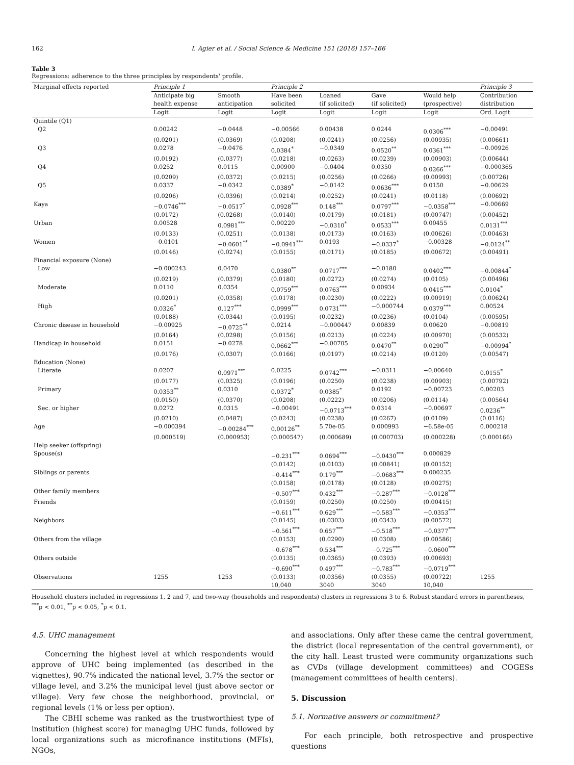162 I. Agier et al. / Social Science & Medicine 151 (2016) 157–166
Table 3
Regressions: adherence to the three principles by respondents' profile.
| Marginal effects reported | Principle 1 | | Principle 2 | | | | Principle 3 |
| | Anticipate big health expense | Smooth anticipation | Have been solicited | Loaned (if solicited) | Gave (if solicited) | Would help (prospective) | Contribution distribution |
| | Logit | Logit | Logit | Logit | Logit | Logit | Ord. Logit |
| Quintile (Q1) | | | | | | | |
| Q2 | 0.00242 | −0.0448 | −0.00566 | 0.00438 | 0.0244 | 0.0306<sup>***</sup> | −0.00491 |
| | (0.0201) | (0.0369) | (0.0208) | (0.0241) | (0.0256) | (0.00935) | (0.00661) |
| Q3 | 0.0278 | −0.0476 | 0.0384<sup>*</sup> | −0.0349 | 0.0520<sup>**</sup> | 0.0361<sup>***</sup> | −0.00926 |
| | (0.0192) | (0.0377) | (0.0218) | (0.0263) | (0.0239) | (0.00903) | (0.00644) |
| Q4 | 0.0252 | 0.0115 | 0.00900 | −0.0404 | 0.0350 | 0.0266<sup>***</sup> | −0.000365 |
| | (0.0209) | (0.0372) | (0.0215) | (0.0256) | (0.0266) | (0.00993) | (0.00726) |
| Q5 | 0.0337 | −0.0342 | 0.0389<sup>*</sup> | −0.0142 | 0.0636<sup>***</sup> | 0.0150 | −0.00629 |
| | (0.0206) | (0.0396) | (0.0214) | (0.0252) | (0.0241) | (0.0118) | (0.00692) |
| Kaya | −0.0746<sup>***</sup> | −0.0517<sup>*</sup> | 0.0928<sup>***</sup> | 0.148<sup>***</sup> | 0.0797<sup>***</sup> | −0.0358<sup>***</sup> | −0.00669 |
| | (0.0172) | (0.0268) | (0.0140) | (0.0179) | (0.0181) | (0.00747) | (0.00452) |
| Urban | 0.00528 | 0.0981<sup>***</sup> | 0.00220 | −0.0310<sup>*</sup> | 0.0533<sup>***</sup> | 0.00455 | 0.0131<sup>***</sup> |
| | (0.0133) | (0.0251) | (0.0138) | (0.0173) | (0.0163) | (0.00626) | (0.00463) |
| Women | −0.0101 | −0.0601<sup>**</sup> | −0.0941<sup>***</sup> | 0.0193 | −0.0337<sup>*</sup> | −0.00328 | −0.0124<sup>**</sup> |
| | (0.0146) | (0.0274) | (0.0155) | (0.0171) | (0.0185) | (0.00672) | (0.00491) |
| Financial exposure (None) | | | | | | | |
| Low | −0.000243 | 0.0470 | 0.0380<sup>**</sup> | 0.0717<sup>***</sup> | −0.0180 | 0.0402<sup>***</sup> | −0.00844<sup>*</sup> |
| | (0.0219) | (0.0379) | (0.0180) | (0.0272) | (0.0274) | (0.0105) | (0.00496) |
| Moderate | 0.0110 | 0.0354 | 0.0759<sup>***</sup> | 0.0763<sup>***</sup> | 0.00934 | 0.0415<sup>***</sup> | 0.0104<sup>*</sup> |
| | (0.0201) | (0.0358) | (0.0178) | (0.0230) | (0.0222) | (0.00919) | (0.00624) |
| High | 0.0326<sup>*</sup> | 0.127<sup>***</sup> | 0.0999<sup>***</sup> | 0.0731<sup>***</sup> | −0.000744 | 0.0379<sup>***</sup> | 0.00524 |
| | (0.0188) | (0.0344) | (0.0195) | (0.0232) | (0.0236) | (0.0104) | (0.00595) |
| Chronic disease in household | −0.00925 | −0.0725<sup>**</sup> | 0.0214 | −0.000447 | 0.00839 | 0.00620 | −0.00819 |
| | (0.0164) | (0.0298) | (0.0156) | (0.0213) | (0.0224) | (0.00970) | (0.00532) |
| Handicap in household | 0.0151 | −0.0278 | 0.0662<sup>***</sup> | −0.00705 | 0.0470<sup>**</sup> | 0.0290<sup>**</sup> | −0.00994<sup>*</sup> |
| | (0.0176) | (0.0307) | (0.0166) | (0.0197) | (0.0214) | (0.0120) | (0.00547) |
| Education (None) | | | | | | | |
| Literate | 0.0207 | 0.0971<sup>***</sup> | 0.0225 | 0.0742<sup>***</sup> | −0.0311 | −0.00640 | 0.0155<sup>*</sup> |
| | (0.0177) | (0.0325) | (0.0196) | (0.0250) | (0.0238) | (0.00903) | (0.00792) |
| Primary | 0.0353<sup>**</sup> | 0.0310 | 0.0372<sup>*</sup> | 0.0385<sup>*</sup> | 0.0192 | −0.00723 | 0.00203 |
| | (0.0150) | (0.0370) | (0.0208) | (0.0222) | (0.0206) | (0.0114) | (0.00564) |
| Sec. or higher | 0.0272 | 0.0315 | −0.00491 | −0.0713<sup>***</sup> | 0.0314 | −0.00697 | 0.0236<sup>**</sup> |
| | (0.0210) | (0.0487) | (0.0243) | (0.0238) | (0.0267) | (0.0109) | (0.0116) |
| Age | −0.000394 | −0.00284<sup>***</sup> | 0.00126<sup>**</sup> | 5.70e-05 | 0.000993 | −6.58e-05 | 0.000218 |
| | (0.000519) | (0.000953) | (0.000547) | (0.000689) | (0.000703) | (0.000228) | (0.000166) |
| Help seeker (offspring) | | | | | | | |
| Spouse(s) | | | −0.231<sup>***</sup> | 0.0694<sup>***</sup> | −0.0430<sup>***</sup> | 0.000829 | |
| | | | (0.0142) | (0.0103) | (0.00841) | (0.00152) | |
| Siblings or parents | | | −0.414<sup>***</sup> | 0.179<sup>***</sup> | −0.0683<sup>***</sup> | 0.000235 | |
| | | | (0.0158) | (0.0178) | (0.0128) | (0.00275) | |
| Other family members | | | −0.507<sup>***</sup> | 0.432<sup>***</sup> | −0.287<sup>***</sup> | −0.0128<sup>***</sup> | |
| Friends | | | (0.0159) | (0.0250) | (0.0250) | (0.00415) | |
| | | | −0.611<sup>***</sup> | 0.629<sup>***</sup> | −0.583<sup>***</sup> | −0.0353<sup>***</sup> | |
| Neighbors | | | (0.0145) | (0.0303) | (0.0343) | (0.00572) | |
| | | | −0.561<sup>***</sup> | 0.657<sup>***</sup> | −0.518<sup>***</sup> | −0.0377<sup>***</sup> | |
| Others from the village | | | (0.0153) | (0.0290) | (0.0308) | (0.00586) | |
| | | | −0.678<sup>***</sup> | 0.534<sup>***</sup> | −0.725<sup>***</sup> | −0.0600<sup>***</sup> | |
| Others outside | | | (0.0135) | (0.0365) | (0.0393) | (0.00693) | |
| | | | −0.690<sup>***</sup> | 0.497<sup>***</sup> | −0.783<sup>***</sup> | −0.0719<sup>***</sup> | |
| Observations | 1255 | 1253 | (0.0133) | (0.0356) | (0.0355) | (0.00722) | 1255 |
| | | | 10,040 | 3040 | 3040 | 10,040 | |
Household clusters included in regressions 1, 2 and 7, and two-way (households and respondents) clusters in regressions 3 to 6. Robust standard errors in parentheses, <sup>***</sup>p < 0.01, <sup>**</sup>p < 0.05, <sup>*</sup>p < 0.1.
4.5. UHC management
Concerning the highest level at which respondents would approve of UHC being implemented (as described in the vignettes), 90.7% indicated the national level, 3.7% the sector or village level, and 3.2% the municipal level (just above sector or village). Very few chose the neighborhood, provincial, or regional levels (1% or less per option).
The CBHI scheme was ranked as the trustworthiest type of institution (highest score) for managing UHC funds, followed by local organizations such as microfinance institutions (MFIs), NGOs,
and associations. Only after these came the central government, the district (local representation of the central government), or the city hall. Least trusted were community organizations such as CVDs (village development committees) and COGESs (management committees of health centers).
5. Discussion
5.1. Normative answers or commitment?
For each principle, both retrospective and prospective questions